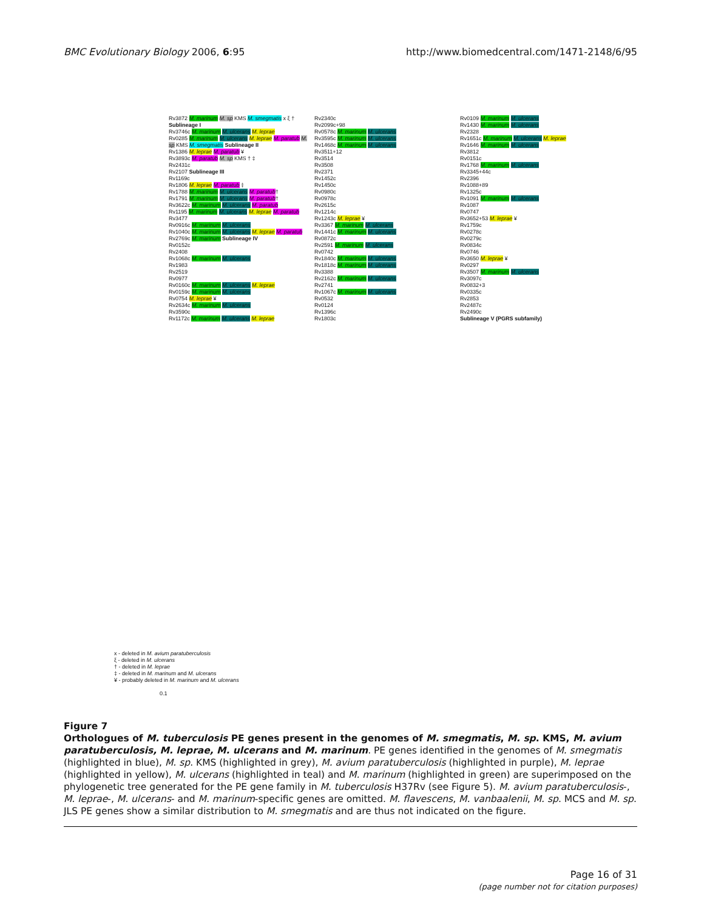BMC Evolutionary Biology 2006, 6:95 http://www.biomedcentral.com/1471-2148/6/95
Rv3872 M. marinum M. sp KMS M. smegmatis x ξ † Sublineage I
Rv3746c M. marinum M. ulcerans M. leprae
Rv0285 M. marinum M. ulcerans M. leprae M. paratub M. sp KMS M. smegmatis Sublineage II
Rv1386 M. leprae M. paratub ¥
Rv3893c M. paratub M. sp KMS † ‡
Rv2431c
Rv2107 Sublineage III
Rv1169c
Rv1806 M. leprae M. paratub ‡
Rv1788 M. marinum M. ulcerans M. paratub†
Rv1791 M. marinum M. ulcerans M. paratub†
Rv3622c M. marinum M. ulcerans M. paratub
Rv1195 M. marinum M. ulcerans M. leprae M. paratub
Rv3477
Rv0916c M. marinum M. ulcerans
Rv1040c M. marinum M. ulcerans M. leprae M. paratub
Rv2769c M. marinum Sublineage IV
Rv0152c
Rv2408
Rv1068c M. marinum M. ulcerans
Rv1983
Rv2519
Rv0977
Rv0160c M. marinum M. ulcerans M. leprae
Rv0159c M. marinum M. ulcerans
Rv0754 M. leprae ¥
Rv2634c M. marinum M. ulcerans
Rv3590c
Rv1172c M. marinum M. ulcerans M. leprae
Rv2340c
Rv2099c+98
Rv0578c M. marinum M. ulcerans
Rv3595c M. marinum M. ulcerans
Rv1468c M. marinum M. ulcerans
Rv3511+12
Rv3514
Rv3508
Rv2371
Rv1452c
Rv1450c
Rv0980c
Rv0978c
Rv2615c
Rv1214c
Rv1243c M. leprae ¥
Rv3367 M. marinum M. ulcerans
Rv1441c M. marinum M. ulcerans
Rv0872c
Rv2591 M. marinum M. ulcerans
Rv0742
Rv1840c M. marinum M. ulcerans
Rv1818c M. marinum M. ulcerans
Rv3388
Rv2162c M. marinum M. ulcerans
Rv2741
Rv1067c M. marinum M. ulcerans
Rv0532
Rv0124
Rv1396c
Rv1803c
Rv0109 M. marinum M. ulcerans
Rv1430 M. marinum M. ulcerans
Rv2328
Rv1651c M. marinum M. ulcerans M. leprae
Rv1646 M. marinum M. ulcerans
Rv3812
Rv0151c
Rv1768 M. marinum M. ulcerans
Rv3345+44c
Rv2396
Rv1088+89
Rv1325c
Rv1091 M. marinum M. ulcerans
Rv1087
Rv0747
Rv3652+53 M. leprae ¥
Rv1759c
Rv0278c
Rv0279c
Rv0834c
Rv0746
Rv3650 M. leprae ¥
Rv0297
Rv3507 M. marinum M. ulcerans
Rv3097c
Rv0832+3
Rv0335c
Rv2853
Rv2487c
Rv2490c
Sublineage V (PGRS subfamily)
x - deleted in M. avium paratuberculosis
ξ - deleted in M. ulcerans
† - deleted in M. leprae
‡ - deleted in M. marinum and M. ulcerans
¥ - probably deleted in M. marinum and M. ulcerans
0.1
Figure 7
Orthologues of M. tuberculosis PE genes present in the genomes of M. smegmatis, M. sp. KMS, M. avium paratuberculosis, M. leprae, M. ulcerans and M. marinum. PE genes identified in the genomes of M. smegmatis (highlighted in blue), M. sp. KMS (highlighted in grey), M. avium paratuberculosis (highlighted in purple), M. leprae (highlighted in yellow), M. ulcerans (highlighted in teal) and M. marinum (highlighted in green) are superimposed on the phylogenetic tree generated for the PE gene family in M. tuberculosis H37Rv (see Figure 5). M. avium paratuberculosis-, M. leprae-, M. ulcerans- and M. marinum-specific genes are omitted. M. flavescens, M. vanbaalenii, M. sp. MCS and M. sp. JLS PE genes show a similar distribution to M. smegmatis and are thus not indicated on the figure.
Page 16 of 31
(page number not for citation purposes)